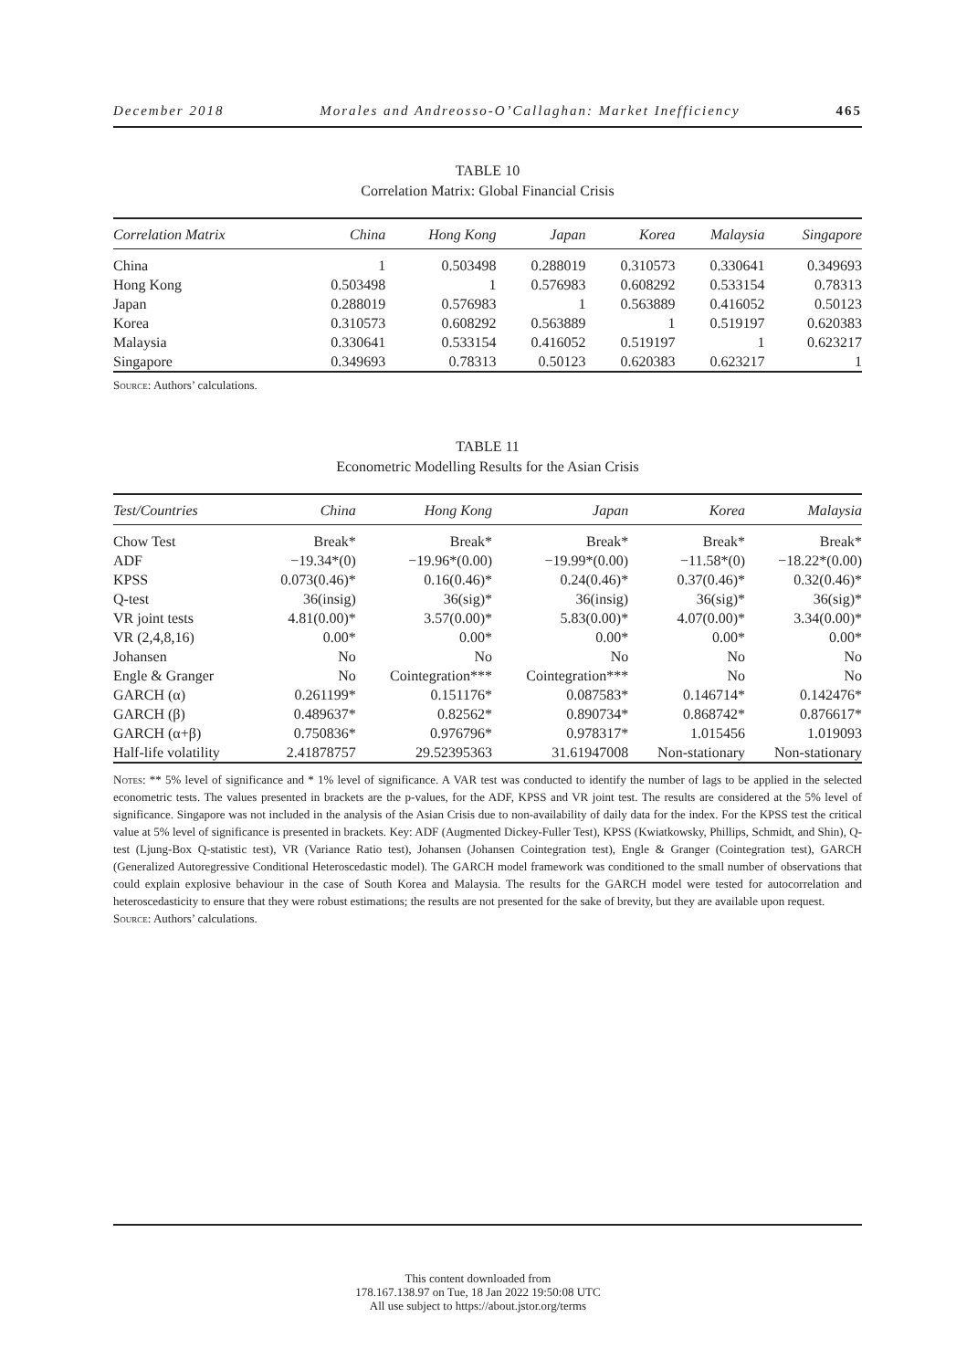December 2018 Morales and Andreosso-O’Callaghan: Market Inefficiency 465
TABLE 10
Correlation Matrix: Global Financial Crisis
| Correlation Matrix | China | Hong Kong | Japan | Korea | Malaysia | Singapore |
| --- | --- | --- | --- | --- | --- | --- |
| China | 1 | 0.503498 | 0.288019 | 0.310573 | 0.330641 | 0.349693 |
| Hong Kong | 0.503498 | 1 | 0.576983 | 0.608292 | 0.533154 | 0.78313 |
| Japan | 0.288019 | 0.576983 | 1 | 0.563889 | 0.416052 | 0.50123 |
| Korea | 0.310573 | 0.608292 | 0.563889 | 1 | 0.519197 | 0.620383 |
| Malaysia | 0.330641 | 0.533154 | 0.416052 | 0.519197 | 1 | 0.623217 |
| Singapore | 0.349693 | 0.78313 | 0.50123 | 0.620383 | 0.623217 | 1 |
Source: Authors’ calculations.
TABLE 11
Econometric Modelling Results for the Asian Crisis
| Test/Countries | China | Hong Kong | Japan | Korea | Malaysia |
| --- | --- | --- | --- | --- | --- |
| Chow Test | Break* | Break* | Break* | Break* | Break* |
| ADF | −19.34*(0) | −19.96*(0.00) | −19.99*(0.00) | −11.58*(0) | −18.22*(0.00) |
| KPSS | 0.073(0.46)* | 0.16(0.46)* | 0.24(0.46)* | 0.37(0.46)* | 0.32(0.46)* |
| Q-test | 36(insig) | 36(sig)* | 36(insig) | 36(sig)* | 36(sig)* |
| VR joint tests | 4.81(0.00)* | 3.57(0.00)* | 5.83(0.00)* | 4.07(0.00)* | 3.34(0.00)* |
| VR (2,4,8,16) | 0.00* | 0.00* | 0.00* | 0.00* | 0.00* |
| Johansen | No | No | No | No | No |
| Engle & Granger | No | Cointegration*** | Cointegration*** | No | No |
| GARCH (α) | 0.261199* | 0.151176* | 0.087583* | 0.146714* | 0.142476* |
| GARCH (β) | 0.489637* | 0.82562* | 0.890734* | 0.868742* | 0.876617* |
| GARCH (α+β) | 0.750836* | 0.976796* | 0.978317* | 1.015456 | 1.019093 |
| Half-life volatility | 2.41878757 | 29.52395363 | 31.61947008 | Non-stationary | Non-stationary |
Notes: ** 5% level of significance and * 1% level of significance. A VAR test was conducted to identify the number of lags to be applied in the selected econometric tests. The values presented in brackets are the p-values, for the ADF, KPSS and VR joint test. The results are considered at the 5% level of significance. Singapore was not included in the analysis of the Asian Crisis due to non-availability of daily data for the index. For the KPSS test the critical value at 5% level of significance is presented in brackets. Key: ADF (Augmented Dickey-Fuller Test), KPSS (Kwiatkowsky, Phillips, Schmidt, and Shin), Q-test (Ljung-Box Q-statistic test), VR (Variance Ratio test), Johansen (Johansen Cointegration test), Engle & Granger (Cointegration test), GARCH (Generalized Autoregressive Conditional Heteroscedastic model). The GARCH model framework was conditioned to the small number of observations that could explain explosive behaviour in the case of South Korea and Malaysia. The results for the GARCH model were tested for autocorrelation and heteroscedasticity to ensure that they were robust estimations; the results are not presented for the sake of brevity, but they are available upon request.
Source: Authors’ calculations.
This content downloaded from
178.167.138.97 on Tue, 18 Jan 2022 19:50:08 UTC
All use subject to https://about.jstor.org/terms